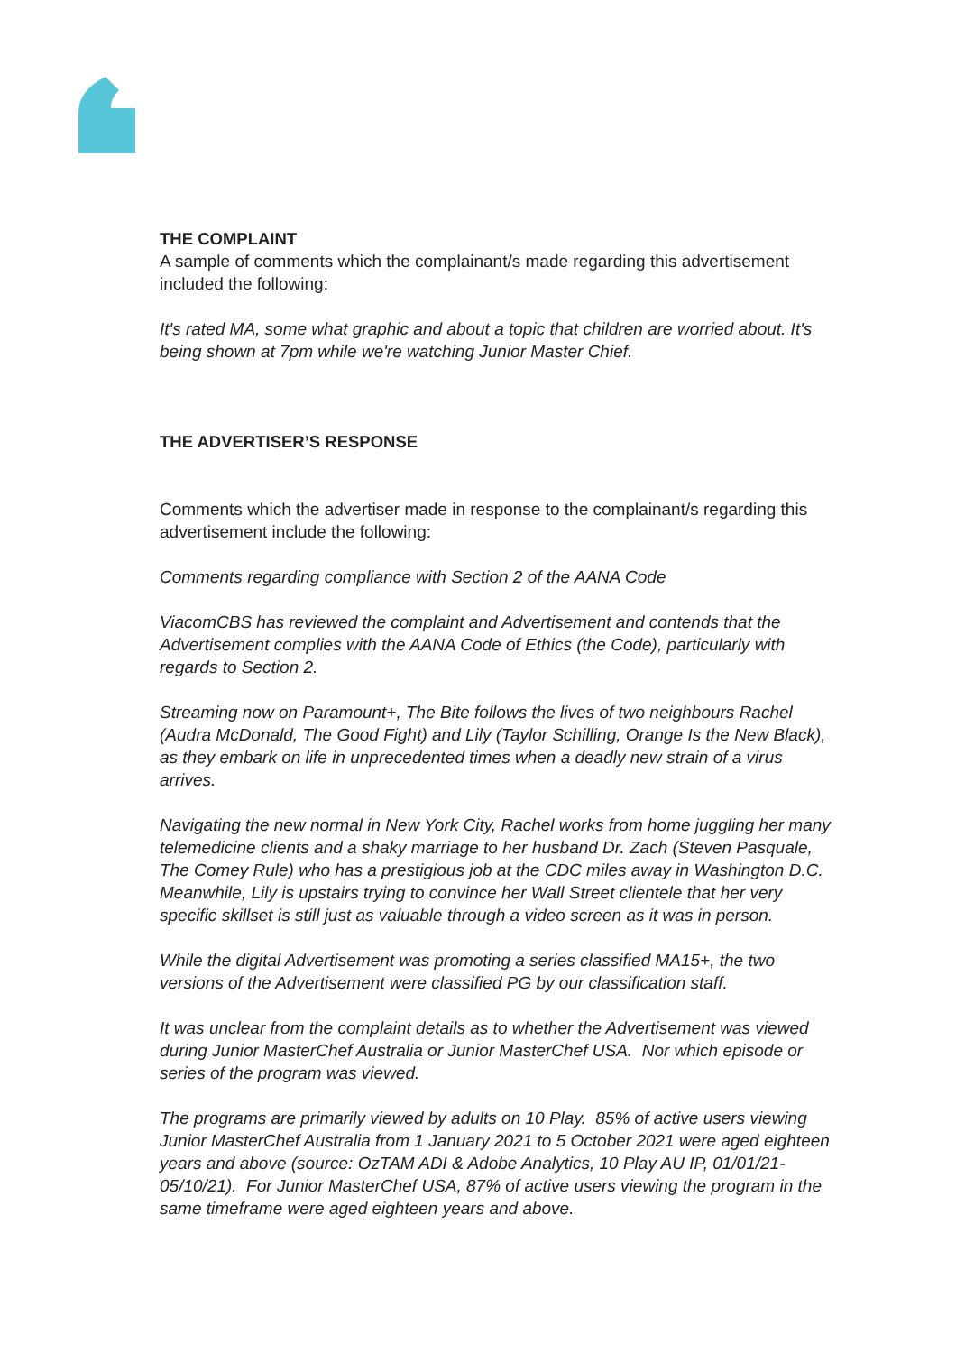THE COMPLAINT
A sample of comments which the complainant/s made regarding this advertisement included the following:
It's rated MA, some what graphic and about a topic that children are worried about. It's being shown at 7pm while we're watching Junior Master Chief.
THE ADVERTISER’S RESPONSE
Comments which the advertiser made in response to the complainant/s regarding this advertisement include the following:
Comments regarding compliance with Section 2 of the AANA Code
ViacomCBS has reviewed the complaint and Advertisement and contends that the Advertisement complies with the AANA Code of Ethics (the Code), particularly with regards to Section 2.
Streaming now on Paramount+, The Bite follows the lives of two neighbours Rachel (Audra McDonald, The Good Fight) and Lily (Taylor Schilling, Orange Is the New Black), as they embark on life in unprecedented times when a deadly new strain of a virus arrives.
Navigating the new normal in New York City, Rachel works from home juggling her many telemedicine clients and a shaky marriage to her husband Dr. Zach (Steven Pasquale, The Comey Rule) who has a prestigious job at the CDC miles away in Washington D.C. Meanwhile, Lily is upstairs trying to convince her Wall Street clientele that her very specific skillset is still just as valuable through a video screen as it was in person.
While the digital Advertisement was promoting a series classified MA15+, the two versions of the Advertisement were classified PG by our classification staff.
It was unclear from the complaint details as to whether the Advertisement was viewed during Junior MasterChef Australia or Junior MasterChef USA. Nor which episode or series of the program was viewed.
The programs are primarily viewed by adults on 10 Play. 85% of active users viewing Junior MasterChef Australia from 1 January 2021 to 5 October 2021 were aged eighteen years and above (source: OzTAM ADI & Adobe Analytics, 10 Play AU IP, 01/01/21-05/10/21). For Junior MasterChef USA, 87% of active users viewing the program in the same timeframe were aged eighteen years and above.